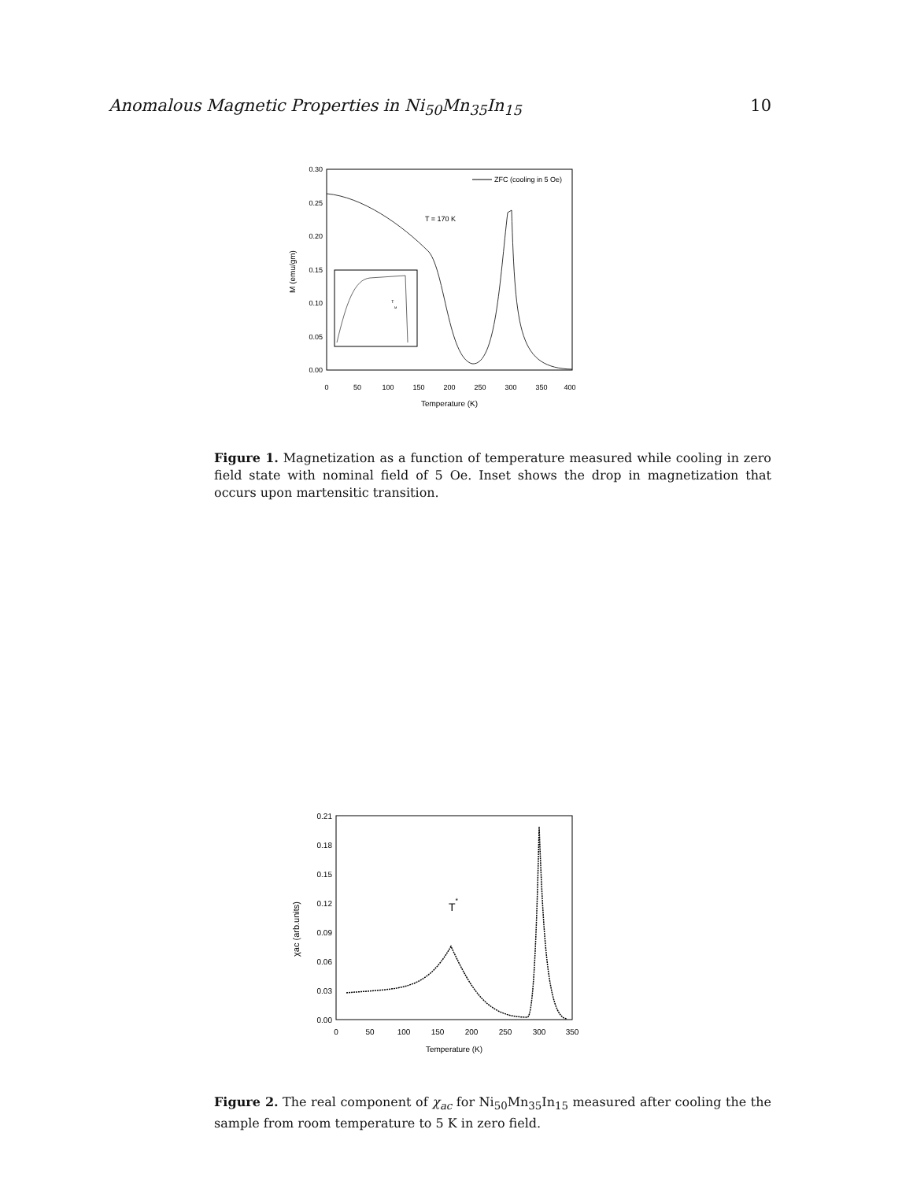Anomalous Magnetic Properties in Ni<sub>50</sub>Mn<sub>35</sub>In<sub>15</sub> 10
0.30
0.25
0.20
0.15
0.10
0.05
0.00
0
50
100
150
200
250
300
350
400
Temperature (K)
M (emu/gm)
ZFC (cooling in 5 Oe)
T = 170 K
T
M
Figure 1. Magnetization as a function of temperature measured while cooling in zero field state with nominal field of 5 Oe. Inset shows the drop in magnetization that occurs upon martensitic transition.
0.21
0.18
0.15
0.12
0.09
0.06
0.03
0.00
0
50
100
150
200
250
300
350
Temperature (K)
χac (arb.units)
T*
Figure 2. The real component of χ<sub>ac</sub> for Ni<sub>50</sub>Mn<sub>35</sub>In<sub>15</sub> measured after cooling the the sample from room temperature to 5 K in zero field.